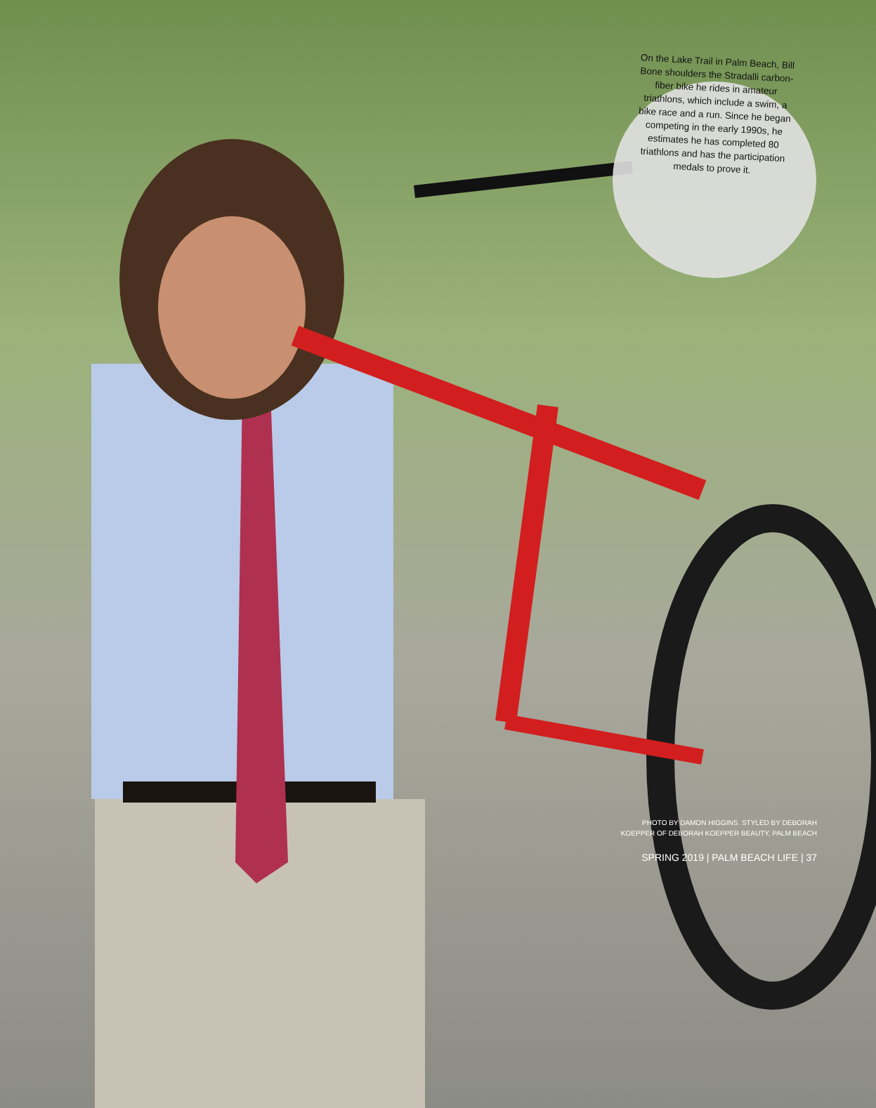On the Lake Trail in Palm Beach, Bill Bone shoulders the Stradalli carbon-fiber bike he rides in amateur triathlons, which include a swim, a bike race and a run. Since he began competing in the early 1990s, he estimates he has completed 80 triathlons and has the participation medals to prove it.
PHOTO BY DAMON HIGGINS. STYLED BY DEBORAH
KOEPPER OF DEBORAH KOEPPER BEAUTY, PALM BEACH
SPRING 2019 | PALM BEACH LIFE | 37